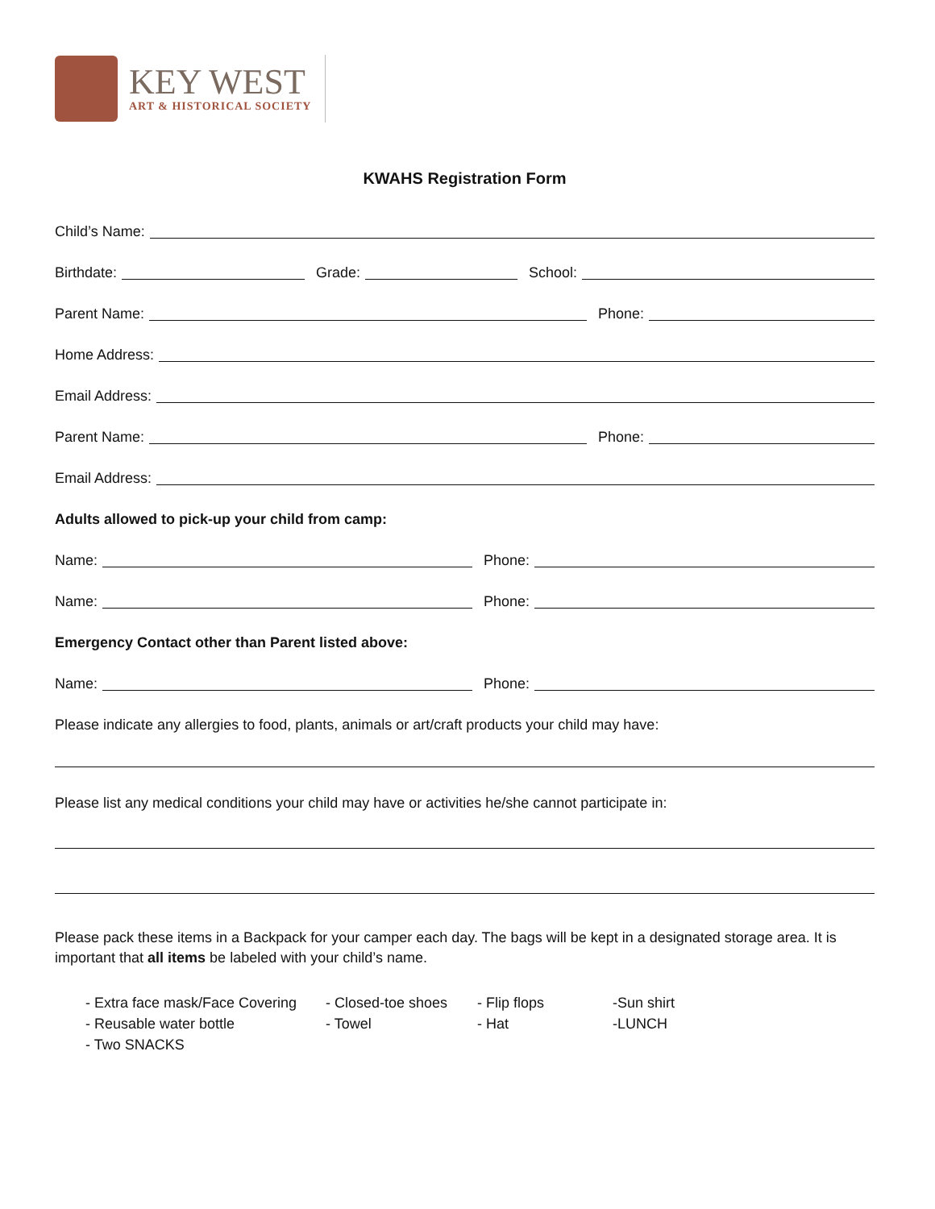KEY WEST
ART & HISTORICAL SOCIETY
KWAHS Registration Form
Child’s Name:
Birthdate: Grade: School:
Parent Name: Phone:
Home Address:
Email Address:
Parent Name: Phone:
Email Address:
Adults allowed to pick-up your child from camp:
Name: Phone:
Name: Phone:
Emergency Contact other than Parent listed above:
Name: Phone:
Please indicate any allergies to food, plants, animals or art/craft products your child may have:
Please list any medical conditions your child may have or activities he/she cannot participate in:
Please pack these items in a Backpack for your camper each day. The bags will be kept in a designated storage area. It is important that all items be labeled with your child’s name.
- Extra face mask/Face Covering - Closed-toe shoes - Flip flops -Sun shirt
- Reusable water bottle - Towel - Hat -LUNCH
- Two SNACKS